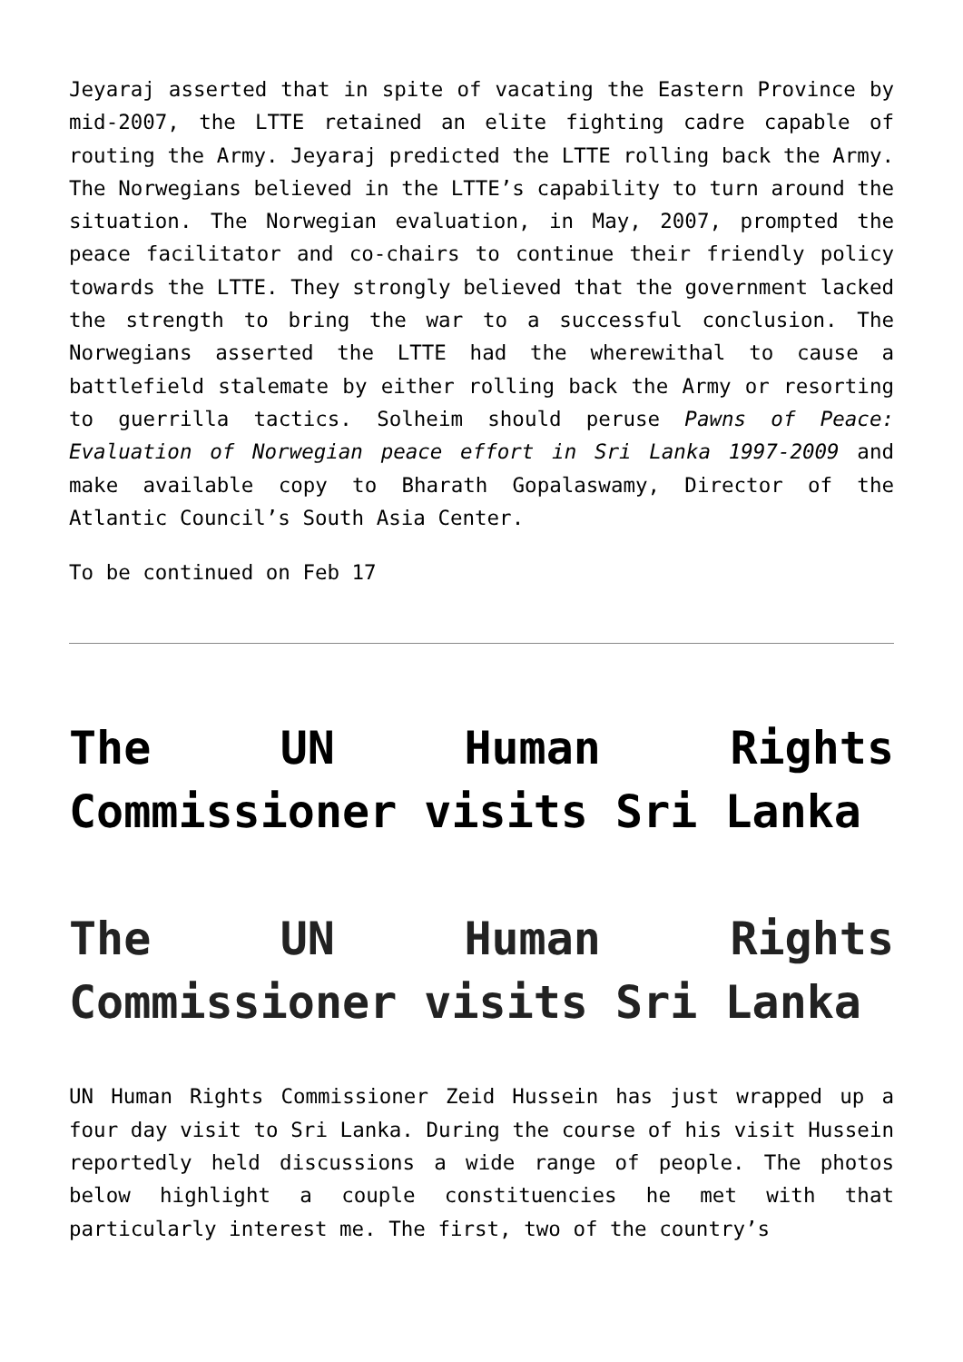Jeyaraj asserted that in spite of vacating the Eastern Province by mid-2007, the LTTE retained an elite fighting cadre capable of routing the Army. Jeyaraj predicted the LTTE rolling back the Army. The Norwegians believed in the LTTE’s capability to turn around the situation. The Norwegian evaluation, in May, 2007, prompted the peace facilitator and co-chairs to continue their friendly policy towards the LTTE. They strongly believed that the government lacked the strength to bring the war to a successful conclusion. The Norwegians asserted the LTTE had the wherewithal to cause a battlefield stalemate by either rolling back the Army or resorting to guerrilla tactics. Solheim should peruse Pawns of Peace: Evaluation of Norwegian peace effort in Sri Lanka 1997-2009 and make available copy to Bharath Gopalaswamy, Director of the Atlantic Council’s South Asia Center.
To be continued on Feb 17
The UN Human Rights Commissioner visits Sri Lanka
The UN Human Rights Commissioner visits Sri Lanka
UN Human Rights Commissioner Zeid Hussein has just wrapped up a four day visit to Sri Lanka. During the course of his visit Hussein reportedly held discussions a wide range of people. The photos below highlight a couple constituencies he met with that particularly interest me. The first, two of the country’s